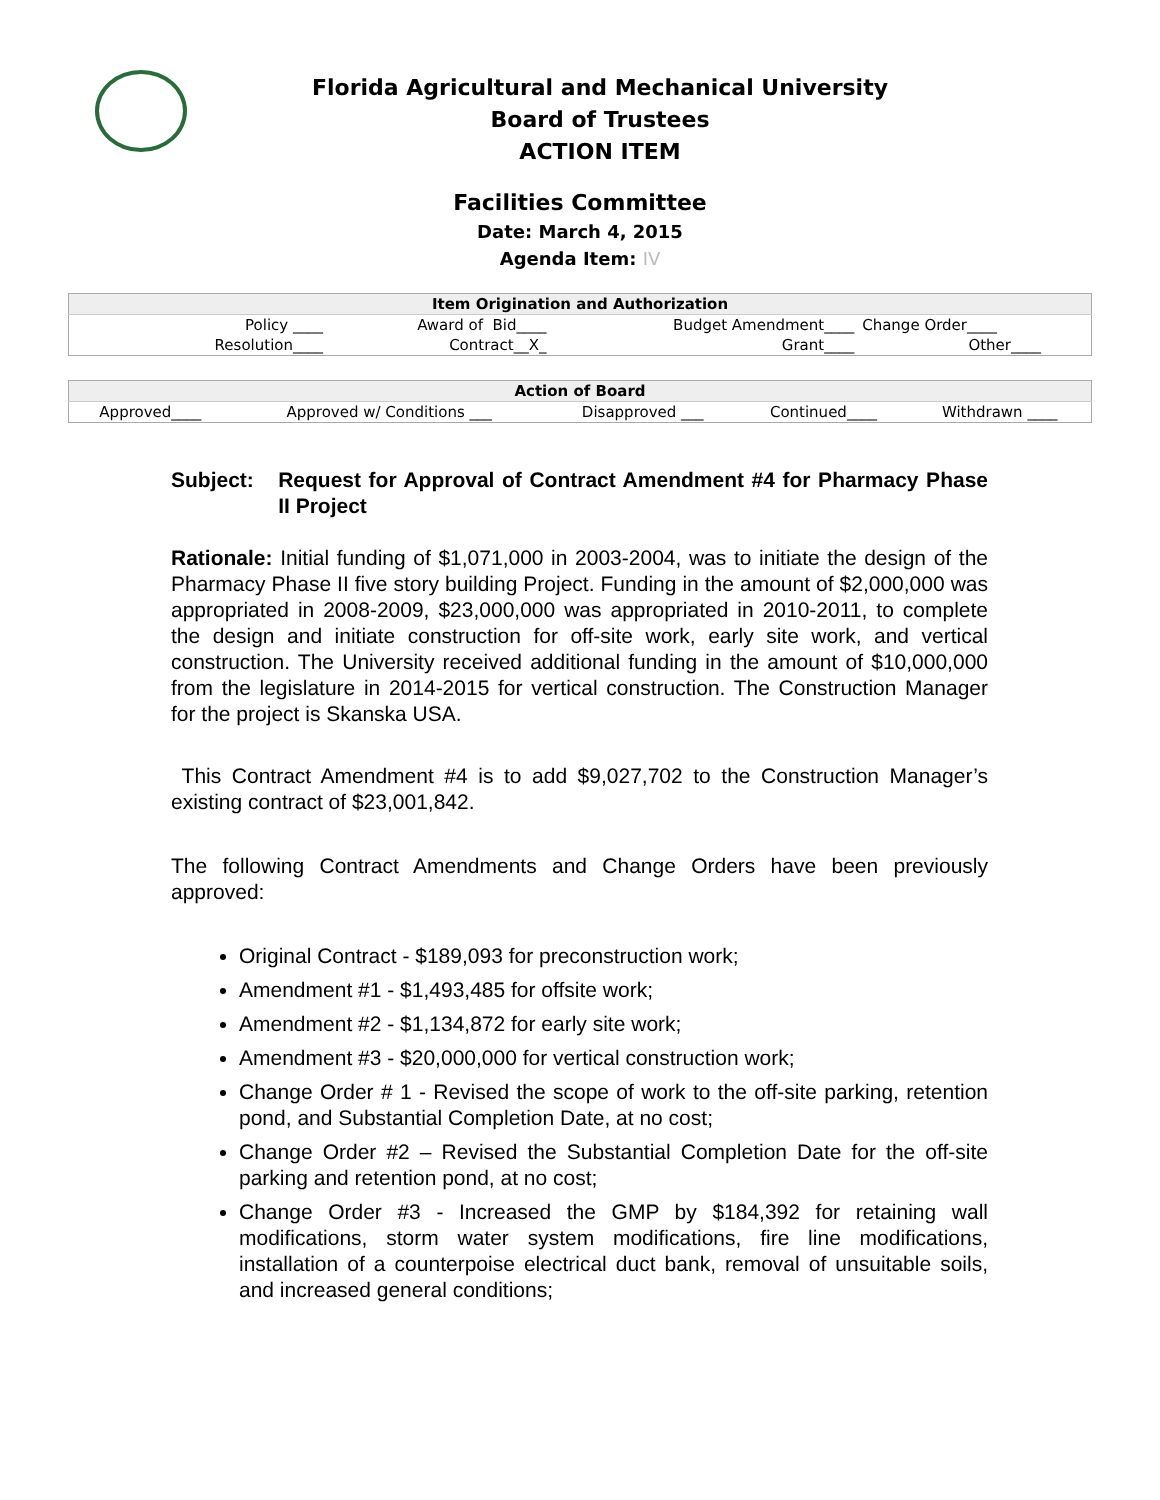Florida Agricultural and Mechanical University
Board of Trustees
ACTION ITEM
Facilities Committee
Date: March 4, 2015
Agenda Item: IV
| Item Origination and Authorization | | | |
| Policy ____ | Award of Bid____ | Budget Amendment____ | Change Order____ |
| Resolution____ | Contract__X_ | Grant____ | Other____ |
| Action of Board | | | | |
| Approved____ | Approved w/ Conditions ___ | Disapproved ___ | Continued____ | Withdrawn ____ |
Subject: Request for Approval of Contract Amendment #4 for Pharmacy Phase II Project
Rationale: Initial funding of $1,071,000 in 2003-2004, was to initiate the design of the Pharmacy Phase II five story building Project. Funding in the amount of $2,000,000 was appropriated in 2008-2009, $23,000,000 was appropriated in 2010-2011, to complete the design and initiate construction for off-site work, early site work, and vertical construction. The University received additional funding in the amount of $10,000,000 from the legislature in 2014-2015 for vertical construction. The Construction Manager for the project is Skanska USA.
This Contract Amendment #4 is to add $9,027,702 to the Construction Manager’s existing contract of $23,001,842.
The following Contract Amendments and Change Orders have been previously approved:
Original Contract - $189,093 for preconstruction work;
Amendment #1 - $1,493,485 for offsite work;
Amendment #2 - $1,134,872 for early site work;
Amendment #3 - $20,000,000 for vertical construction work;
Change Order # 1 - Revised the scope of work to the off-site parking, retention pond, and Substantial Completion Date, at no cost;
Change Order #2 – Revised the Substantial Completion Date for the off-site parking and retention pond, at no cost;
Change Order #3 - Increased the GMP by $184,392 for retaining wall modifications, storm water system modifications, fire line modifications, installation of a counterpoise electrical duct bank, removal of unsuitable soils, and increased general conditions;